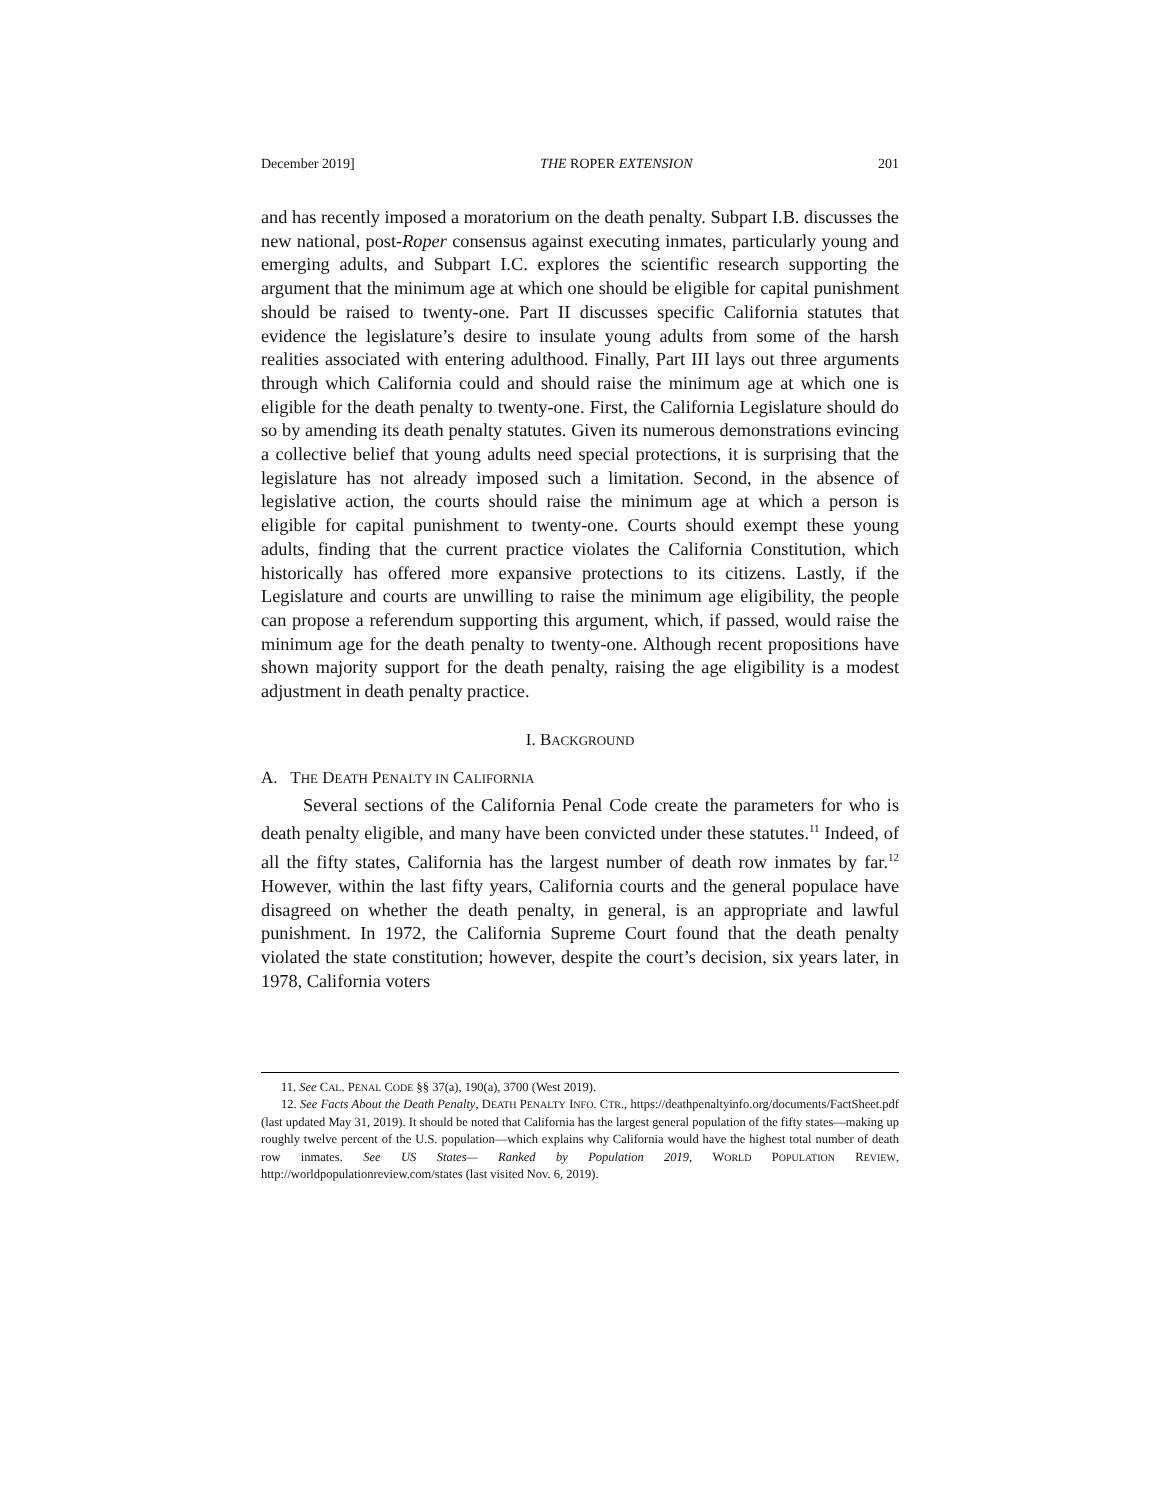December 2019] THE ROPER EXTENSION 201
and has recently imposed a moratorium on the death penalty. Subpart I.B. discusses the new national, post-Roper consensus against executing inmates, particularly young and emerging adults, and Subpart I.C. explores the scientific research supporting the argument that the minimum age at which one should be eligible for capital punishment should be raised to twenty-one. Part II discusses specific California statutes that evidence the legislature’s desire to insulate young adults from some of the harsh realities associated with entering adulthood. Finally, Part III lays out three arguments through which California could and should raise the minimum age at which one is eligible for the death penalty to twenty-one. First, the California Legislature should do so by amending its death penalty statutes. Given its numerous demonstrations evincing a collective belief that young adults need special protections, it is surprising that the legislature has not already imposed such a limitation. Second, in the absence of legislative action, the courts should raise the minimum age at which a person is eligible for capital punishment to twenty-one. Courts should exempt these young adults, finding that the current practice violates the California Constitution, which historically has offered more expansive protections to its citizens. Lastly, if the Legislature and courts are unwilling to raise the minimum age eligibility, the people can propose a referendum supporting this argument, which, if passed, would raise the minimum age for the death penalty to twenty-one. Although recent propositions have shown majority support for the death penalty, raising the age eligibility is a modest adjustment in death penalty practice.
I. BACKGROUND
A. THE DEATH PENALTY IN CALIFORNIA
Several sections of the California Penal Code create the parameters for who is death penalty eligible, and many have been convicted under these statutes.<sup>11</sup> Indeed, of all the fifty states, California has the largest number of death row inmates by far.<sup>12</sup> However, within the last fifty years, California courts and the general populace have disagreed on whether the death penalty, in general, is an appropriate and lawful punishment. In 1972, the California Supreme Court found that the death penalty violated the state constitution; however, despite the court’s decision, six years later, in 1978, California voters
11. See CAL. PENAL CODE §§ 37(a), 190(a), 3700 (West 2019).
12. See Facts About the Death Penalty, DEATH PENALTY INFO. CTR., https://deathpenaltyinfo.org/documents/FactSheet.pdf (last updated May 31, 2019). It should be noted that California has the largest general population of the fifty states—making up roughly twelve percent of the U.S. population—which explains why California would have the highest total number of death row inmates. See US States— Ranked by Population 2019, WORLD POPULATION REVIEW, http://worldpopulationreview.com/states (last visited Nov. 6, 2019).